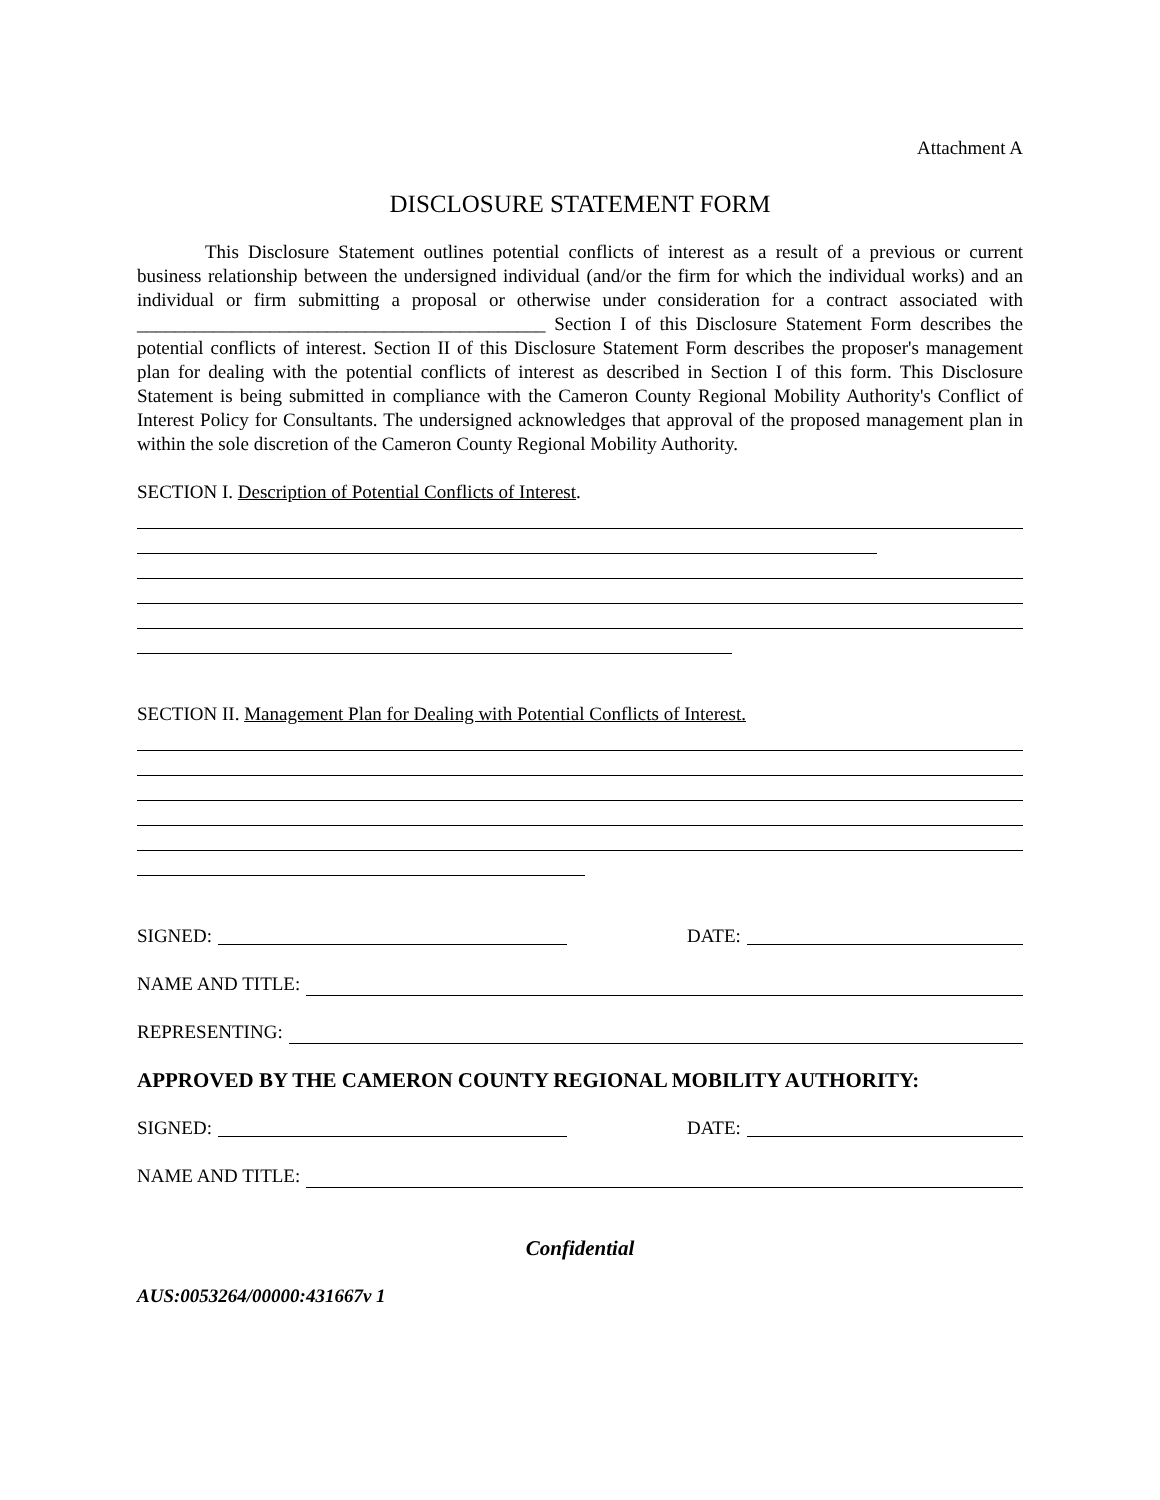Attachment A
DISCLOSURE STATEMENT FORM
This Disclosure Statement outlines potential conflicts of interest as a result of a previous or current business relationship between the undersigned individual (and/or the firm for which the individual works) and an individual or firm submitting a proposal or otherwise under consideration for a contract associated with ___________________________________________ Section I of this Disclosure Statement Form describes the potential conflicts of interest. Section II of this Disclosure Statement Form describes the proposer's management plan for dealing with the potential conflicts of interest as described in Section I of this form. This Disclosure Statement is being submitted in compliance with the Cameron County Regional Mobility Authority's Conflict of Interest Policy for Consultants. The undersigned acknowledges that approval of the proposed management plan in within the sole discretion of the Cameron County Regional Mobility Authority.
SECTION I. Description of Potential Conflicts of Interest.
SECTION II. Management Plan for Dealing with Potential Conflicts of Interest.
SIGNED:
DATE:
NAME AND TITLE:
REPRESENTING:
APPROVED BY THE CAMERON COUNTY REGIONAL MOBILITY AUTHORITY:
SIGNED:
DATE:
NAME AND TITLE:
Confidential
AUS:0053264/00000:431667v 1